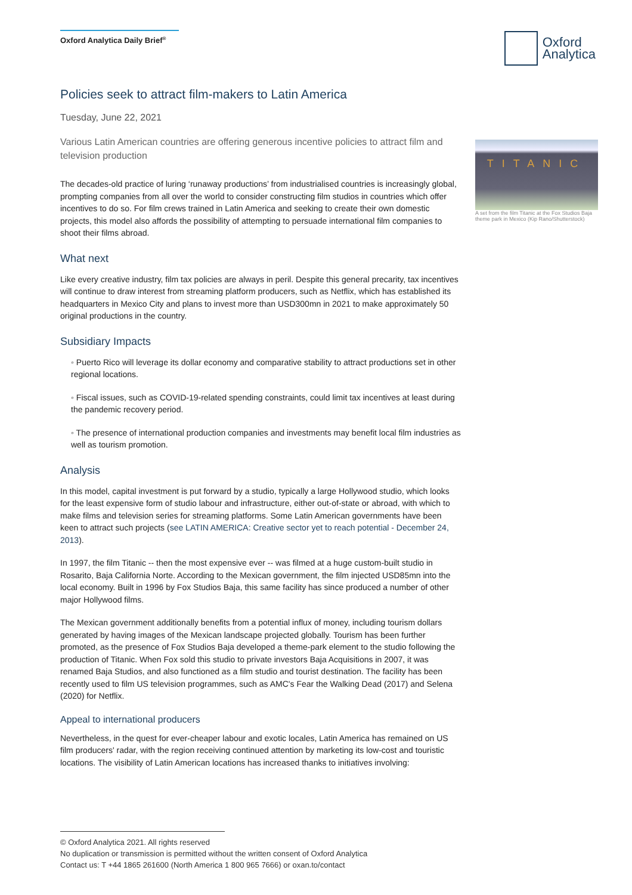Oxford Analytica Daily Brief<sup>®</sup>
Oxford
Analytica
Policies seek to attract film-makers to Latin America
Tuesday, June 22, 2021
Various Latin American countries are offering generous incentive policies to attract film and television production
The decades-old practice of luring ‘runaway productions’ from industrialised countries is increasingly global, prompting companies from all over the world to consider constructing film studios in countries which offer incentives to do so. For film crews trained in Latin America and seeking to create their own domestic projects, this model also affords the possibility of attempting to persuade international film companies to shoot their films abroad.
What next
Like every creative industry, film tax policies are always in peril. Despite this general precarity, tax incentives will continue to draw interest from streaming platform producers, such as Netflix, which has established its headquarters in Mexico City and plans to invest more than USD300mn in 2021 to make approximately 50 original productions in the country.
Subsidiary Impacts
◦ Puerto Rico will leverage its dollar economy and comparative stability to attract productions set in other regional locations.
◦ Fiscal issues, such as COVID-19-related spending constraints, could limit tax incentives at least during the pandemic recovery period.
◦ The presence of international production companies and investments may benefit local film industries as well as tourism promotion.
Analysis
In this model, capital investment is put forward by a studio, typically a large Hollywood studio, which looks for the least expensive form of studio labour and infrastructure, either out-of-state or abroad, with which to make films and television series for streaming platforms. Some Latin American governments have been keen to attract such projects (see LATIN AMERICA: Creative sector yet to reach potential - December 24, 2013).
In 1997, the film Titanic -- then the most expensive ever -- was filmed at a huge custom-built studio in Rosarito, Baja California Norte. According to the Mexican government, the film injected USD85mn into the local economy. Built in 1996 by Fox Studios Baja, this same facility has since produced a number of other major Hollywood films.
The Mexican government additionally benefits from a potential influx of money, including tourism dollars generated by having images of the Mexican landscape projected globally. Tourism has been further promoted, as the presence of Fox Studios Baja developed a theme-park element to the studio following the production of Titanic. When Fox sold this studio to private investors Baja Acquisitions in 2007, it was renamed Baja Studios, and also functioned as a film studio and tourist destination. The facility has been recently used to film US television programmes, such as AMC's Fear the Walking Dead (2017) and Selena (2020) for Netflix.
Appeal to international producers
Nevertheless, in the quest for ever-cheaper labour and exotic locales, Latin America has remained on US film producers' radar, with the region receiving continued attention by marketing its low-cost and touristic locations. The visibility of Latin American locations has increased thanks to initiatives involving:
TITANIC
A set from the film Titanic at the Fox Studios Baja theme park in Mexico (Kip Rano/Shutterstock)
© Oxford Analytica 2021. All rights reserved
No duplication or transmission is permitted without the written consent of Oxford Analytica
Contact us: T +44 1865 261600 (North America 1 800 965 7666) or oxan.to/contact